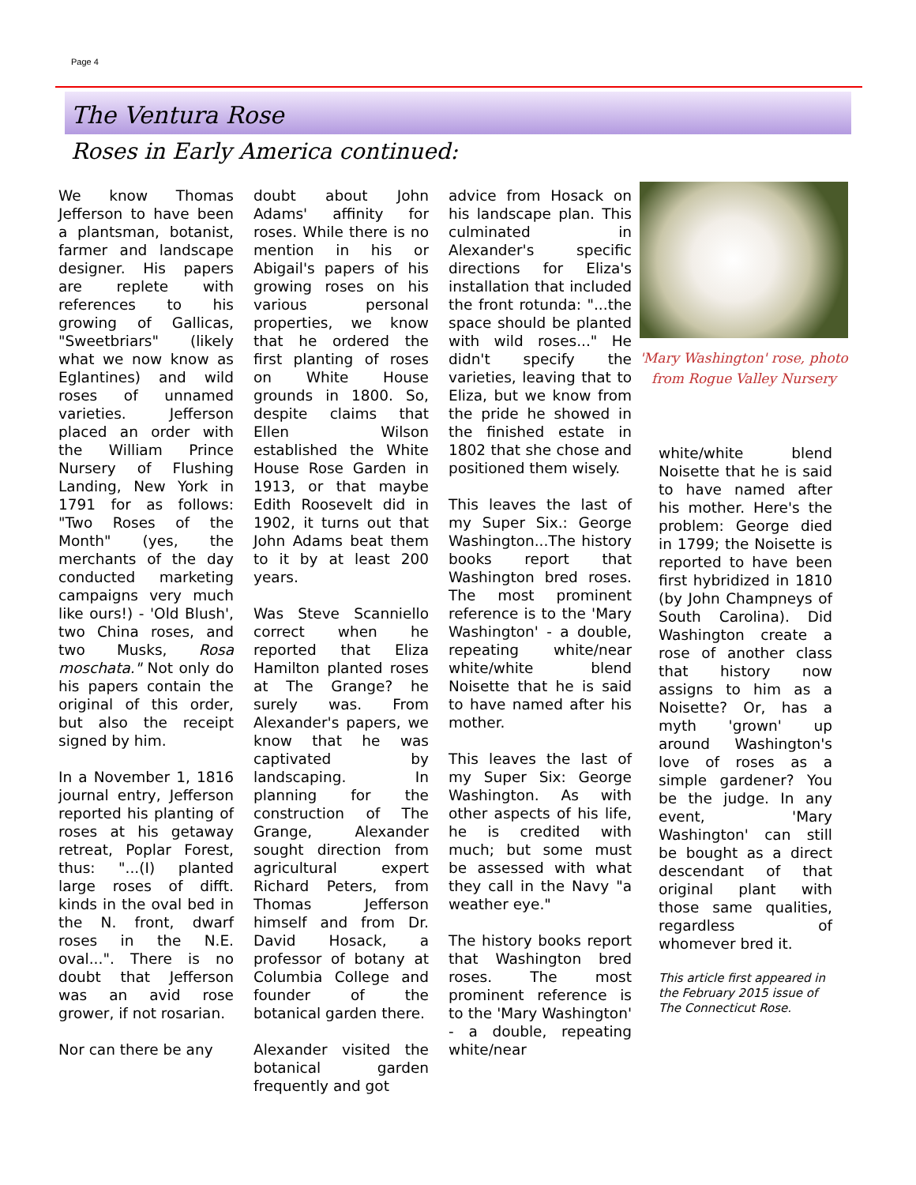Page 4
The Ventura Rose
Roses in Early America continued:
We know Thomas Jefferson to have been a plantsman, botanist, farmer and landscape designer. His papers are replete with references to his growing of Gallicas, "Sweetbriars" (likely what we now know as Eglantines) and wild roses of unnamed varieties. Jefferson placed an order with the William Prince Nursery of Flushing Landing, New York in 1791 for as follows: "Two Roses of the Month" (yes, the merchants of the day conducted marketing campaigns very much like ours!) - 'Old Blush', two China roses, and two Musks, Rosa moschata." Not only do his papers contain the original of this order, but also the receipt signed by him.
In a November 1, 1816 journal entry, Jefferson reported his planting of roses at his getaway retreat, Poplar Forest, thus: "...(I) planted large roses of difft. kinds in the oval bed in the N. front, dwarf roses in the N.E. oval...". There is no doubt that Jefferson was an avid rose grower, if not rosarian.
Nor can there be any
doubt about John Adams' affinity for roses. While there is no mention in his or Abigail's papers of his growing roses on his various personal properties, we know that he ordered the first planting of roses on White House grounds in 1800. So, despite claims that Ellen Wilson established the White House Rose Garden in 1913, or that maybe Edith Roosevelt did in 1902, it turns out that John Adams beat them to it by at least 200 years.
Was Steve Scanniello correct when he reported that Eliza Hamilton planted roses at The Grange? he surely was. From Alexander's papers, we know that he was captivated by landscaping. In planning for the construction of The Grange, Alexander sought direction from agricultural expert Richard Peters, from Thomas Jefferson himself and from Dr. David Hosack, a professor of botany at Columbia College and founder of the botanical garden there.
Alexander visited the botanical garden frequently and got
advice from Hosack on his landscape plan. This culminated in Alexander's specific directions for Eliza's installation that included the front rotunda: "...the space should be planted with wild roses..." He didn't specify the varieties, leaving that to Eliza, but we know from the pride he showed in the finished estate in 1802 that she chose and positioned them wisely.
This leaves the last of my Super Six.: George Washington...The history books report that Washington bred roses. The most prominent reference is to the 'Mary Washington' - a double, repeating white/near white/white blend Noisette that he is said to have named after his mother.
This leaves the last of my Super Six: George Washington. As with other aspects of his life, he is credited with much; but some must be assessed with what they call in the Navy "a weather eye."
The history books report that Washington bred roses. The most prominent reference is to the 'Mary Washington' - a double, repeating white/near
'Mary Washington' rose, photo from Rogue Valley Nursery
white/white blend Noisette that he is said to have named after his mother. Here's the problem: George died in 1799; the Noisette is reported to have been first hybridized in 1810 (by John Champneys of South Carolina). Did Washington create a rose of another class that history now assigns to him as a Noisette? Or, has a myth 'grown' up around Washington's love of roses as a simple gardener? You be the judge. In any event, 'Mary Washington' can still be bought as a direct descendant of that original plant with those same qualities, regardless of whomever bred it.
This article first appeared in the February 2015 issue of The Connecticut Rose.